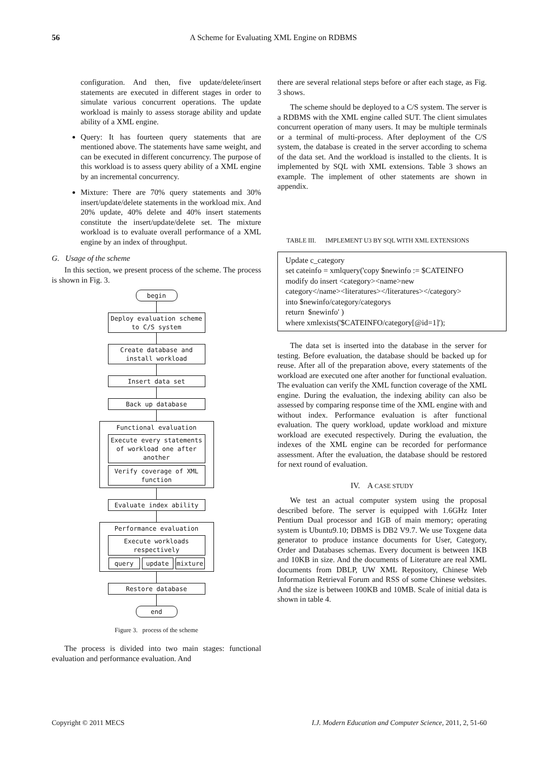56
A Scheme for Evaluating XML Engine on RDBMS
configuration. And then, five update/delete/insert statements are executed in different stages in order to simulate various concurrent operations. The update workload is mainly to assess storage ability and update ability of a XML engine.
Query: It has fourteen query statements that are mentioned above. The statements have same weight, and can be executed in different concurrency. The purpose of this workload is to assess query ability of a XML engine by an incremental concurrency.
Mixture: There are 70% query statements and 30% insert/update/delete statements in the workload mix. And 20% update, 40% delete and 40% insert statements constitute the insert/update/delete set. The mixture workload is to evaluate overall performance of a XML engine by an index of throughput.
G. Usage of the scheme
In this section, we present process of the scheme. The process is shown in Fig. 3.
begin
Deploy evaluation scheme to C/S system
Create database and install workload
Insert data set
Back up database
Functional evaluation
Execute every statements of workload one after another
Verify coverage of XML function
Evaluate index ability
Performance evaluation
Execute workloads respectively
query update mixture
Restore database
end
Figure 3. process of the scheme
The process is divided into two main stages: functional evaluation and performance evaluation. And
there are several relational steps before or after each stage, as Fig. 3 shows.
The scheme should be deployed to a C/S system. The server is a RDBMS with the XML engine called SUT. The client simulates concurrent operation of many users. It may be multiple terminals or a terminal of multi-process. After deployment of the C/S system, the database is created in the server according to schema of the data set. And the workload is installed to the clients. It is implemented by SQL with XML extensions. Table 3 shows an example. The implement of other statements are shown in appendix.
TABLE III. IMPLEMENT U3 BY SQL WITH XML EXTENSIONS
Update c_category
set cateinfo = xmlquery('copy $newinfo := $CATEINFO
modify do insert <category><name>new
category</name><literatures></literatures></category>
into $newinfo/category/categorys
return $newinfo' )
where xmlexists('$CATEINFO/category[@id=1]');
The data set is inserted into the database in the server for testing. Before evaluation, the database should be backed up for reuse. After all of the preparation above, every statements of the workload are executed one after another for functional evaluation. The evaluation can verify the XML function coverage of the XML engine. During the evaluation, the indexing ability can also be assessed by comparing response time of the XML engine with and without index. Performance evaluation is after functional evaluation. The query workload, update workload and mixture workload are executed respectively. During the evaluation, the indexes of the XML engine can be recorded for performance assessment. After the evaluation, the database should be restored for next round of evaluation.
IV. A CASE STUDY
We test an actual computer system using the proposal described before. The server is equipped with 1.6GHz Inter Pentium Dual processor and 1GB of main memory; operating system is Ubuntu9.10; DBMS is DB2 V9.7. We use Toxgene data generator to produce instance documents for User, Category, Order and Databases schemas. Every document is between 1KB and 10KB in size. And the documents of Literature are real XML documents from DBLP, UW XML Repository, Chinese Web Information Retrieval Forum and RSS of some Chinese websites. And the size is between 100KB and 10MB. Scale of initial data is shown in table 4.
Copyright © 2011 MECS I.J. Modern Education and Computer Science, 2011, 2, 51-60